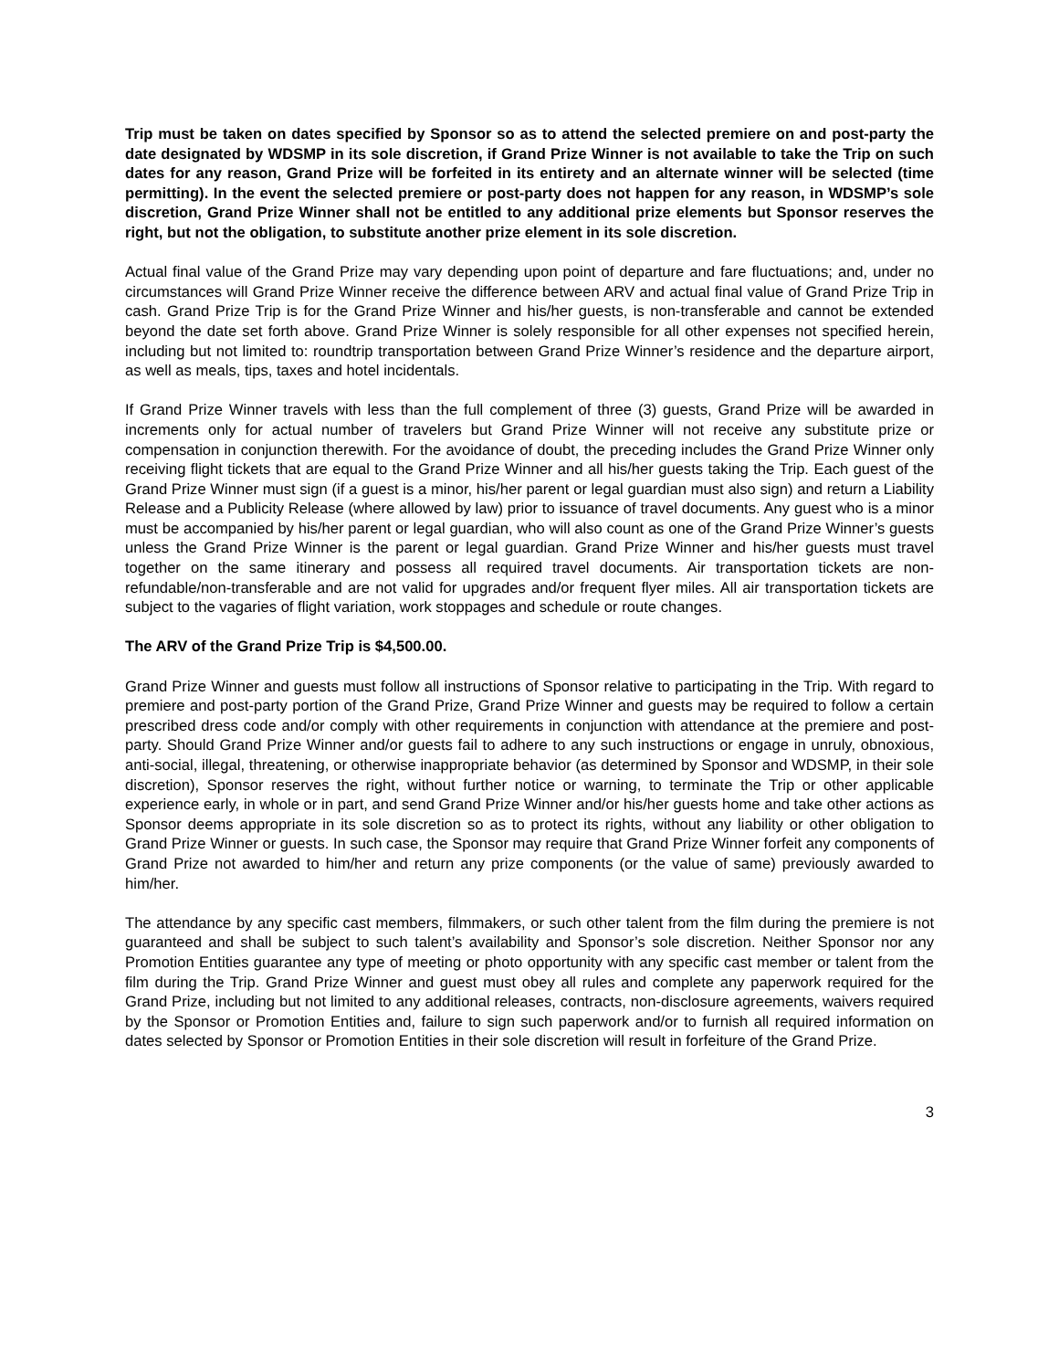Trip must be taken on dates specified by Sponsor so as to attend the selected premiere on and post-party the date designated by WDSMP in its sole discretion, if Grand Prize Winner is not available to take the Trip on such dates for any reason, Grand Prize will be forfeited in its entirety and an alternate winner will be selected (time permitting). In the event the selected premiere or post-party does not happen for any reason, in WDSMP’s sole discretion, Grand Prize Winner shall not be entitled to any additional prize elements but Sponsor reserves the right, but not the obligation, to substitute another prize element in its sole discretion.
Actual final value of the Grand Prize may vary depending upon point of departure and fare fluctuations; and, under no circumstances will Grand Prize Winner receive the difference between ARV and actual final value of Grand Prize Trip in cash. Grand Prize Trip is for the Grand Prize Winner and his/her guests, is non-transferable and cannot be extended beyond the date set forth above. Grand Prize Winner is solely responsible for all other expenses not specified herein, including but not limited to: roundtrip transportation between Grand Prize Winner’s residence and the departure airport, as well as meals, tips, taxes and hotel incidentals.
If Grand Prize Winner travels with less than the full complement of three (3) guests, Grand Prize will be awarded in increments only for actual number of travelers but Grand Prize Winner will not receive any substitute prize or compensation in conjunction therewith. For the avoidance of doubt, the preceding includes the Grand Prize Winner only receiving flight tickets that are equal to the Grand Prize Winner and all his/her guests taking the Trip. Each guest of the Grand Prize Winner must sign (if a guest is a minor, his/her parent or legal guardian must also sign) and return a Liability Release and a Publicity Release (where allowed by law) prior to issuance of travel documents. Any guest who is a minor must be accompanied by his/her parent or legal guardian, who will also count as one of the Grand Prize Winner’s guests unless the Grand Prize Winner is the parent or legal guardian. Grand Prize Winner and his/her guests must travel together on the same itinerary and possess all required travel documents. Air transportation tickets are non-refundable/non-transferable and are not valid for upgrades and/or frequent flyer miles. All air transportation tickets are subject to the vagaries of flight variation, work stoppages and schedule or route changes.
The ARV of the Grand Prize Trip is $4,500.00.
Grand Prize Winner and guests must follow all instructions of Sponsor relative to participating in the Trip. With regard to premiere and post-party portion of the Grand Prize, Grand Prize Winner and guests may be required to follow a certain prescribed dress code and/or comply with other requirements in conjunction with attendance at the premiere and post-party. Should Grand Prize Winner and/or guests fail to adhere to any such instructions or engage in unruly, obnoxious, anti-social, illegal, threatening, or otherwise inappropriate behavior (as determined by Sponsor and WDSMP, in their sole discretion), Sponsor reserves the right, without further notice or warning, to terminate the Trip or other applicable experience early, in whole or in part, and send Grand Prize Winner and/or his/her guests home and take other actions as Sponsor deems appropriate in its sole discretion so as to protect its rights, without any liability or other obligation to Grand Prize Winner or guests. In such case, the Sponsor may require that Grand Prize Winner forfeit any components of Grand Prize not awarded to him/her and return any prize components (or the value of same) previously awarded to him/her.
The attendance by any specific cast members, filmmakers, or such other talent from the film during the premiere is not guaranteed and shall be subject to such talent’s availability and Sponsor’s sole discretion. Neither Sponsor nor any Promotion Entities guarantee any type of meeting or photo opportunity with any specific cast member or talent from the film during the Trip. Grand Prize Winner and guest must obey all rules and complete any paperwork required for the Grand Prize, including but not limited to any additional releases, contracts, non-disclosure agreements, waivers required by the Sponsor or Promotion Entities and, failure to sign such paperwork and/or to furnish all required information on dates selected by Sponsor or Promotion Entities in their sole discretion will result in forfeiture of the Grand Prize.
3